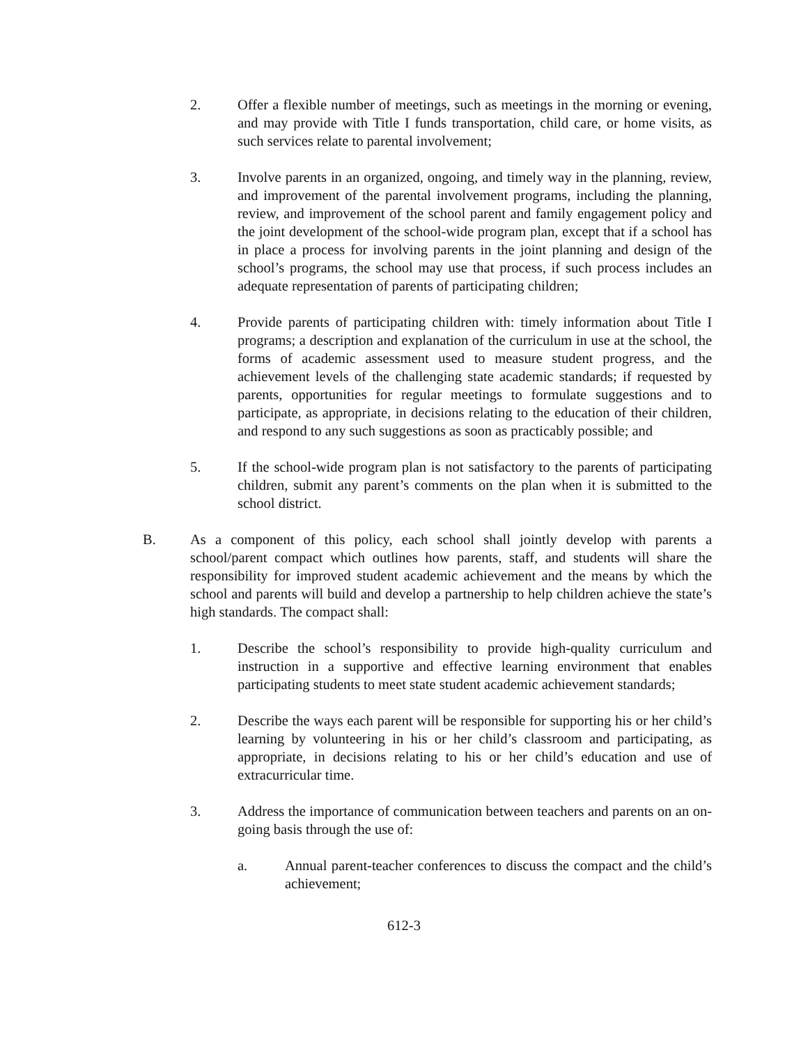2. Offer a flexible number of meetings, such as meetings in the morning or evening, and may provide with Title I funds transportation, child care, or home visits, as such services relate to parental involvement;
3. Involve parents in an organized, ongoing, and timely way in the planning, review, and improvement of the parental involvement programs, including the planning, review, and improvement of the school parent and family engagement policy and the joint development of the school-wide program plan, except that if a school has in place a process for involving parents in the joint planning and design of the school’s programs, the school may use that process, if such process includes an adequate representation of parents of participating children;
4. Provide parents of participating children with: timely information about Title I programs; a description and explanation of the curriculum in use at the school, the forms of academic assessment used to measure student progress, and the achievement levels of the challenging state academic standards; if requested by parents, opportunities for regular meetings to formulate suggestions and to participate, as appropriate, in decisions relating to the education of their children, and respond to any such suggestions as soon as practicably possible; and
5. If the school-wide program plan is not satisfactory to the parents of participating children, submit any parent’s comments on the plan when it is submitted to the school district.
B. As a component of this policy, each school shall jointly develop with parents a school/parent compact which outlines how parents, staff, and students will share the responsibility for improved student academic achievement and the means by which the school and parents will build and develop a partnership to help children achieve the state’s high standards. The compact shall:
1. Describe the school’s responsibility to provide high-quality curriculum and instruction in a supportive and effective learning environment that enables participating students to meet state student academic achievement standards;
2. Describe the ways each parent will be responsible for supporting his or her child’s learning by volunteering in his or her child’s classroom and participating, as appropriate, in decisions relating to his or her child’s education and use of extracurricular time.
3. Address the importance of communication between teachers and parents on an on-going basis through the use of:
a. Annual parent-teacher conferences to discuss the compact and the child’s achievement;
612-3